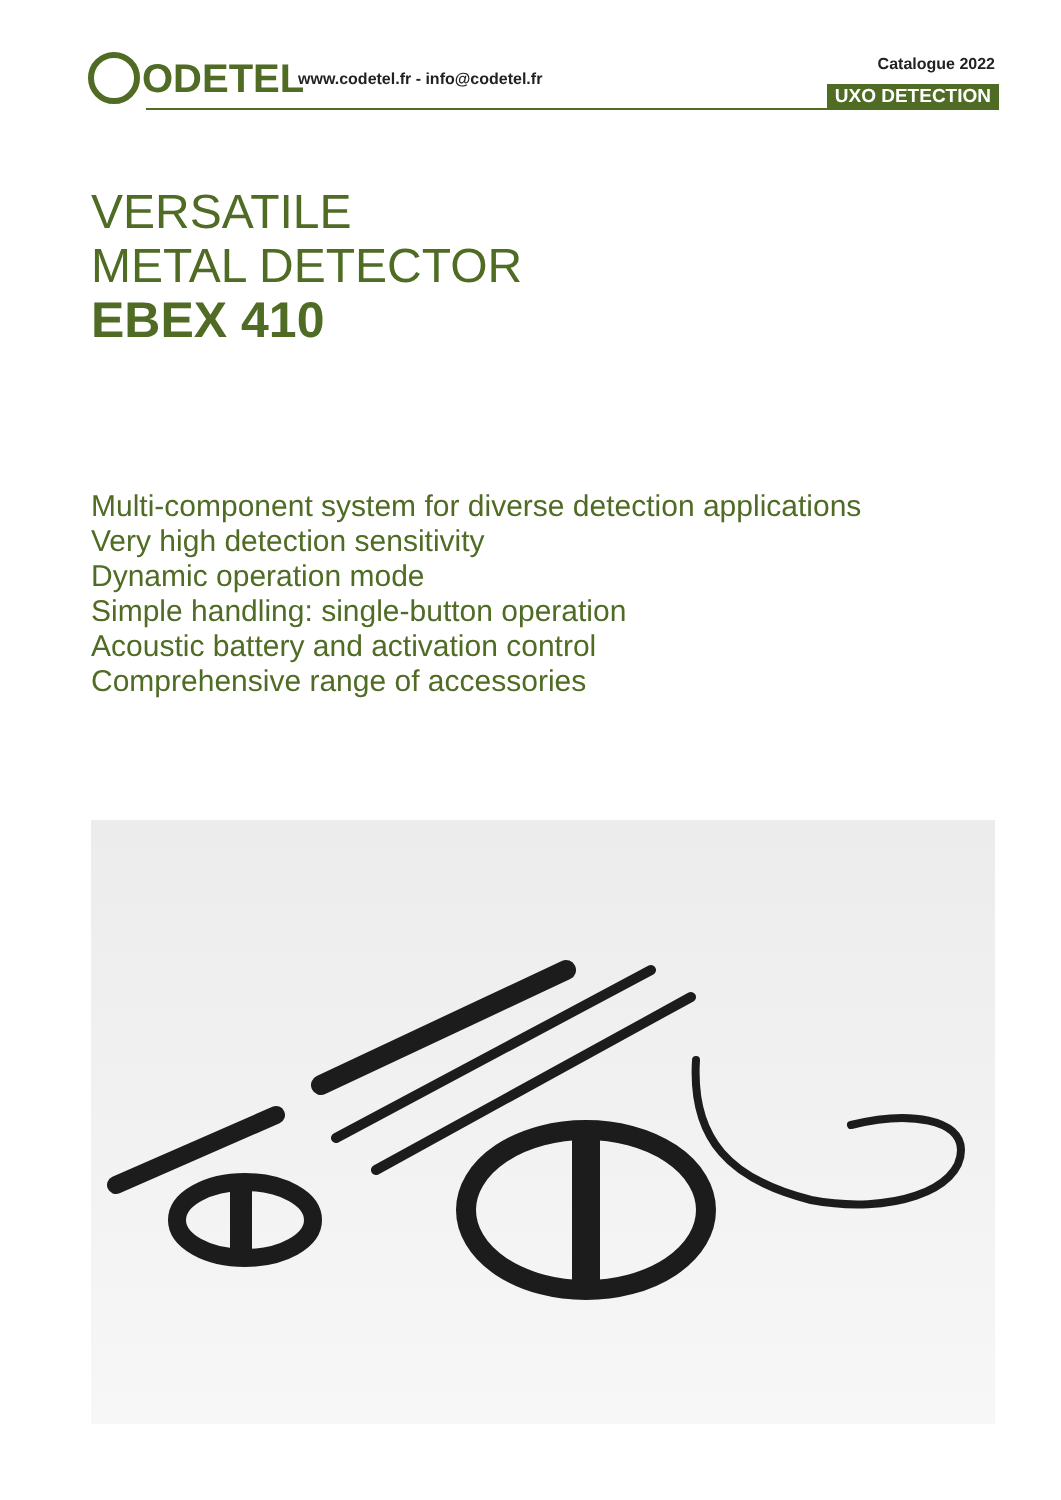ODETEL
www.codetel.fr - info@codetel.fr
Catalogue 2022
UXO DETECTION
VERSATILE
METAL DETECTOR
EBEX 410
Multi-component system for diverse detection applications
Very high detection sensitivity
Dynamic operation mode
Simple handling: single-button operation
Acoustic battery and activation control
Comprehensive range of accessories